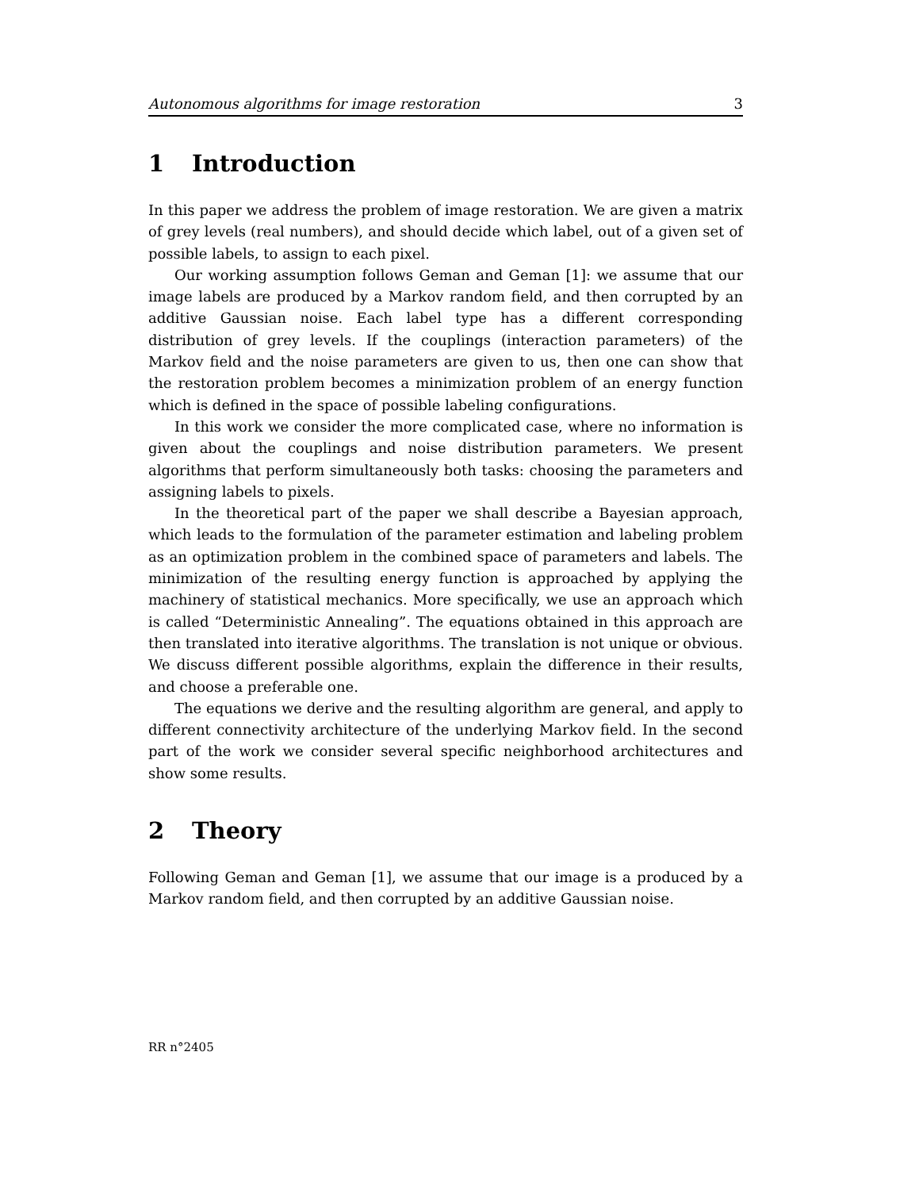Autonomous algorithms for image restoration 3
1 Introduction
In this paper we address the problem of image restoration. We are given a matrix of grey levels (real numbers), and should decide which label, out of a given set of possible labels, to assign to each pixel.
Our working assumption follows Geman and Geman [1]: we assume that our image labels are produced by a Markov random field, and then corrupted by an additive Gaussian noise. Each label type has a different corresponding distribution of grey levels. If the couplings (interaction parameters) of the Markov field and the noise parameters are given to us, then one can show that the restoration problem becomes a minimization problem of an energy function which is defined in the space of possible labeling configurations.
In this work we consider the more complicated case, where no information is given about the couplings and noise distribution parameters. We present algorithms that perform simultaneously both tasks: choosing the parameters and assigning labels to pixels.
In the theoretical part of the paper we shall describe a Bayesian approach, which leads to the formulation of the parameter estimation and labeling problem as an optimization problem in the combined space of parameters and labels. The minimization of the resulting energy function is approached by applying the machinery of statistical mechanics. More specifically, we use an approach which is called “Deterministic Annealing”. The equations obtained in this approach are then translated into iterative algorithms. The translation is not unique or obvious. We discuss different possible algorithms, explain the difference in their results, and choose a preferable one.
The equations we derive and the resulting algorithm are general, and apply to different connectivity architecture of the underlying Markov field. In the second part of the work we consider several specific neighborhood architectures and show some results.
2 Theory
Following Geman and Geman [1], we assume that our image is a produced by a Markov random field, and then corrupted by an additive Gaussian noise.
RR n°2405